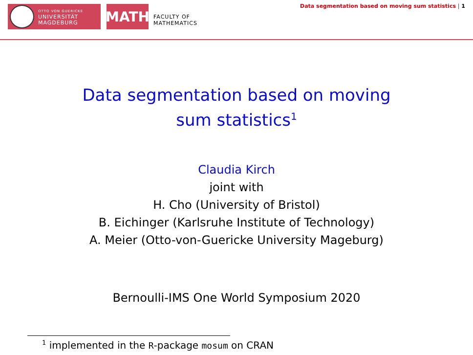OTTO VON GUERICKE
UNIVERSITÄT
MAGDEBURG
MATH
FACULTY OF
MATHEMATICS
Data segmentation based on moving sum statistics | 1
Data segmentation based on moving sum statistics<sup>1</sup>
Claudia Kirch
joint with
H. Cho (University of Bristol)
B. Eichinger (Karlsruhe Institute of Technology)
A. Meier (Otto-von-Guericke University Mageburg)
Bernoulli-IMS One World Symposium 2020
<sup>1</sup> implemented in the R-package mosum on CRAN